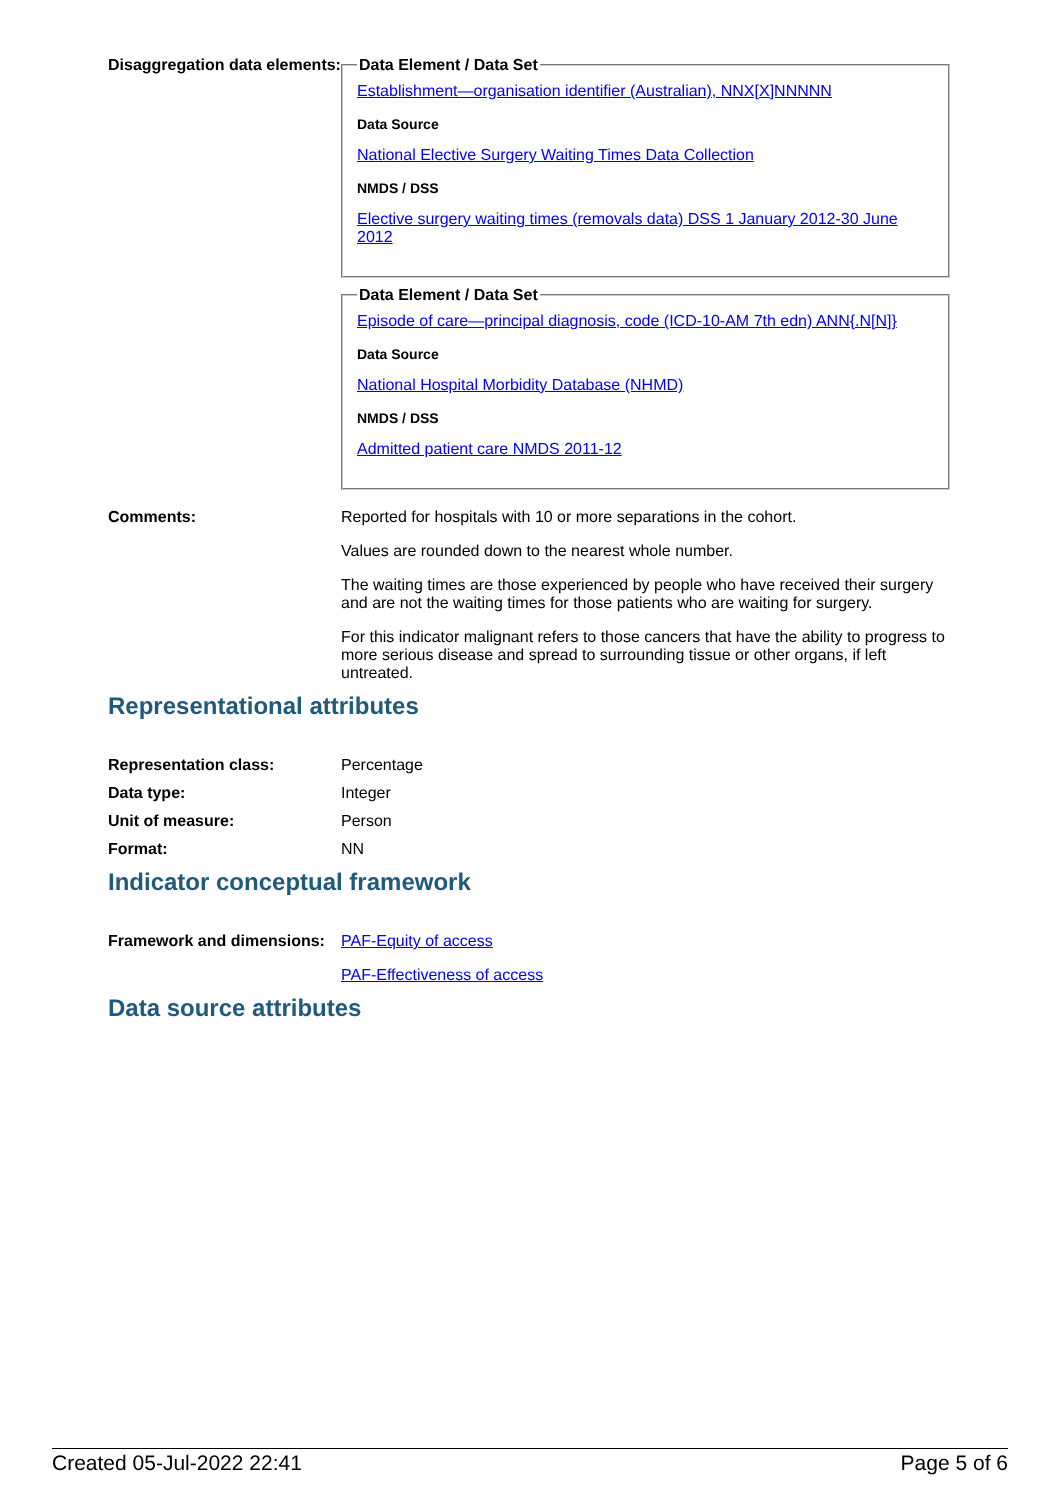Disaggregation data elements:
Data Element / Data Set
Establishment—organisation identifier (Australian), NNX[X]NNNNN
Data Source
National Elective Surgery Waiting Times Data Collection
NMDS / DSS
Elective surgery waiting times (removals data) DSS 1 January 2012-30 June 2012
Data Element / Data Set
Episode of care—principal diagnosis, code (ICD-10-AM 7th edn) ANN{.N[N]}
Data Source
National Hospital Morbidity Database (NHMD)
NMDS / DSS
Admitted patient care NMDS 2011-12
Comments: Reported for hospitals with 10 or more separations in the cohort.
Values are rounded down to the nearest whole number.
The waiting times are those experienced by people who have received their surgery and are not the waiting times for those patients who are waiting for surgery.
For this indicator malignant refers to those cancers that have the ability to progress to more serious disease and spread to surrounding tissue or other organs, if left untreated.
Representational attributes
Representation class: Percentage
Data type: Integer
Unit of measure: Person
Format: NN
Indicator conceptual framework
Framework and dimensions:
PAF-Equity of access
PAF-Effectiveness of access
Data source attributes
Created 05-Jul-2022 22:41 Page 5 of 6